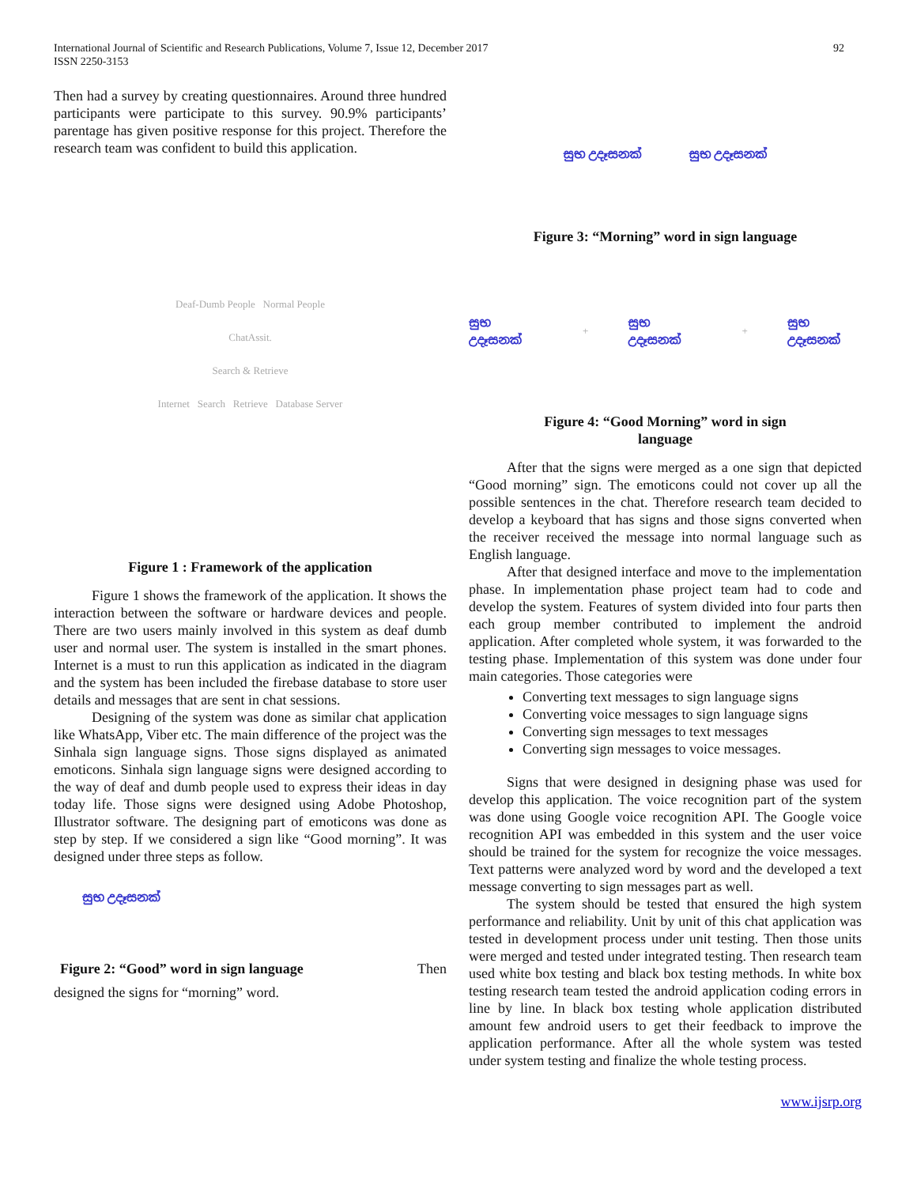International Journal of Scientific and Research Publications, Volume 7, Issue 12, December 2017
ISSN 2250-3153
92
Then had a survey by creating questionnaires. Around three hundred participants were participate to this survey. 90.9% participants’ parentage has given positive response for this project. Therefore the research team was confident to build this application.
Deaf-Dumb People Normal People
ChatAssit.
Search & Retrieve
Internet Search Retrieve Database Server
Figure 1 : Framework of the application
Figure 1 shows the framework of the application. It shows the interaction between the software or hardware devices and people. There are two users mainly involved in this system as deaf dumb user and normal user. The system is installed in the smart phones. Internet is a must to run this application as indicated in the diagram and the system has been included the firebase database to store user details and messages that are sent in chat sessions.
Designing of the system was done as similar chat application like WhatsApp, Viber etc. The main difference of the project was the Sinhala sign language signs. Those signs displayed as animated emoticons. Sinhala sign language signs were designed according to the way of deaf and dumb people used to express their ideas in day today life. Those signs were designed using Adobe Photoshop, Illustrator software. The designing part of emoticons was done as step by step. If we considered a sign like “Good morning”. It was designed under three steps as follow.
සුභ උදෑසනක්
Figure 2: “Good” word in sign language Then
designed the signs for “morning” word.
සුභ උදෑසනක් සුභ උදෑසනක්
Figure 3: “Morning” word in sign language
සුභ උදෑසනක් + සුභ උදෑසනක් + සුභ උදෑසනක්
Figure 4: “Good Morning” word in sign
language
After that the signs were merged as a one sign that depicted “Good morning” sign. The emoticons could not cover up all the possible sentences in the chat. Therefore research team decided to develop a keyboard that has signs and those signs converted when the receiver received the message into normal language such as English language.
After that designed interface and move to the implementation phase. In implementation phase project team had to code and develop the system. Features of system divided into four parts then each group member contributed to implement the android application. After completed whole system, it was forwarded to the testing phase. Implementation of this system was done under four main categories. Those categories were
Converting text messages to sign language signs
Converting voice messages to sign language signs
Converting sign messages to text messages
Converting sign messages to voice messages.
Signs that were designed in designing phase was used for develop this application. The voice recognition part of the system was done using Google voice recognition API. The Google voice recognition API was embedded in this system and the user voice should be trained for the system for recognize the voice messages. Text patterns were analyzed word by word and the developed a text message converting to sign messages part as well.
The system should be tested that ensured the high system performance and reliability. Unit by unit of this chat application was tested in development process under unit testing. Then those units were merged and tested under integrated testing. Then research team used white box testing and black box testing methods. In white box testing research team tested the android application coding errors in line by line. In black box testing whole application distributed amount few android users to get their feedback to improve the application performance. After all the whole system was tested under system testing and finalize the whole testing process.
www.ijsrp.org